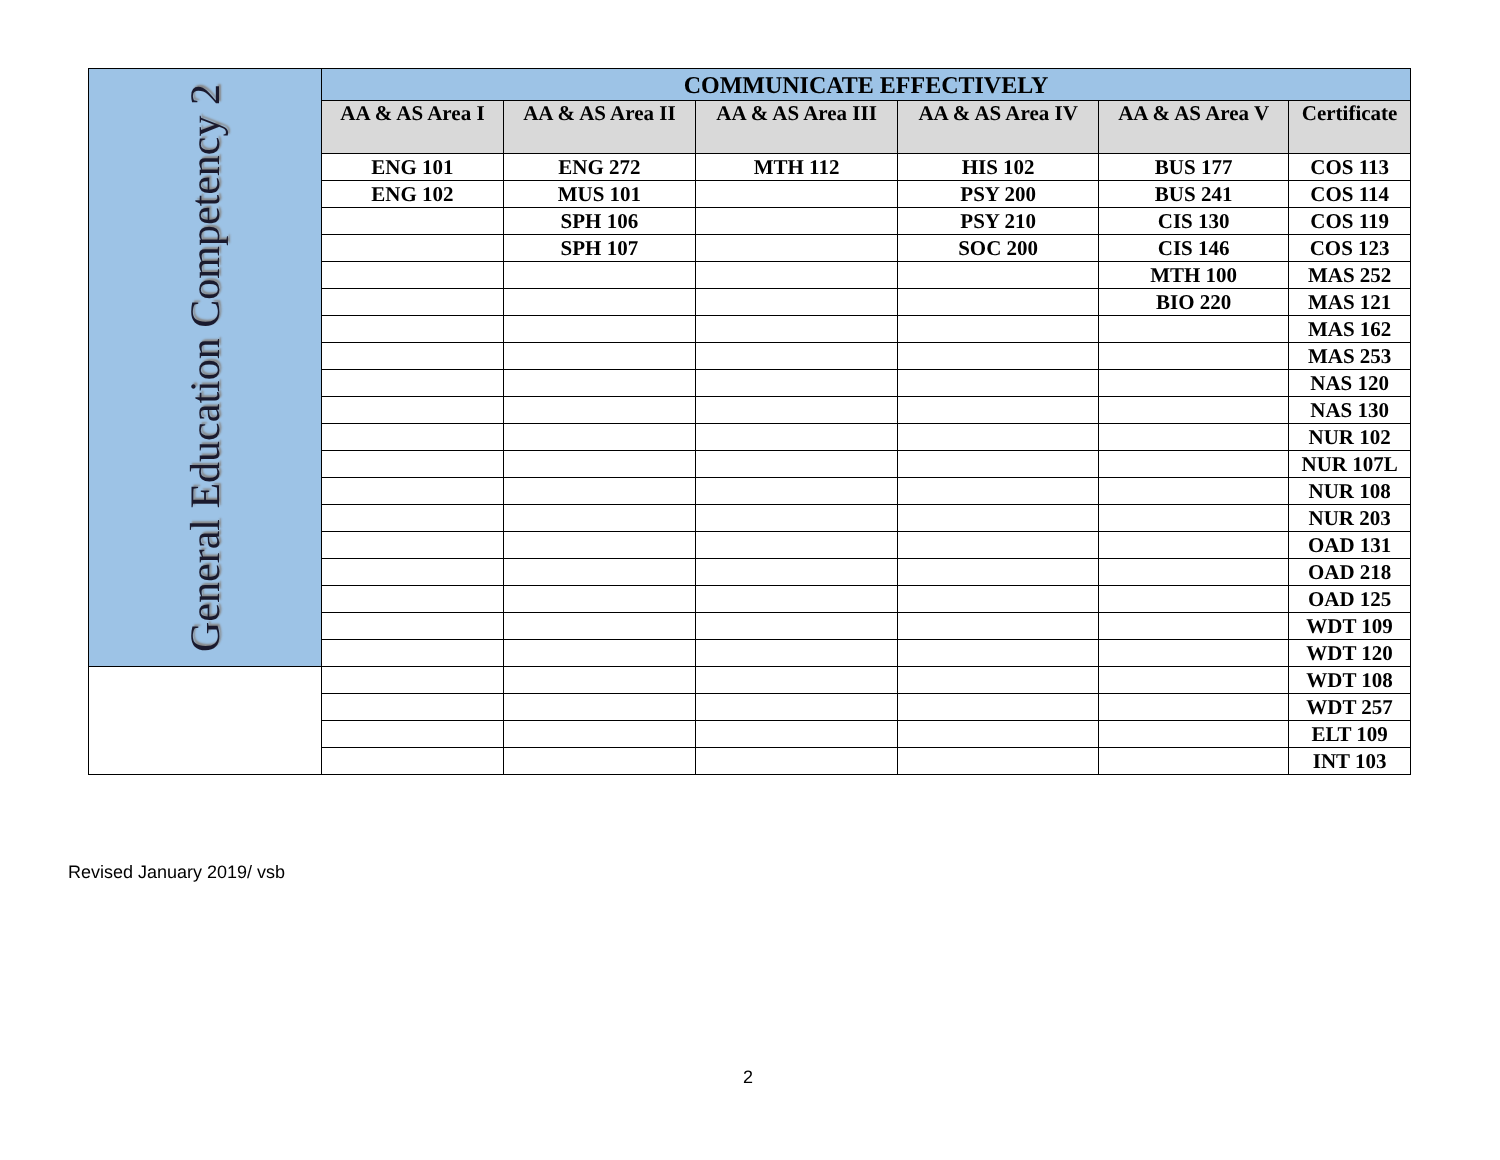| General Education Competency 2 | COMMUNICATE EFFECTIVELY | | | | | |
| | AA & AS Area I | AA & AS Area II | AA & AS Area III | AA & AS Area IV | AA & AS Area V | Certificate |
| | ENG 101 | ENG 272 | MTH 112 | HIS 102 | BUS 177 | COS 113 |
| | ENG 102 | MUS 101 | | PSY 200 | BUS 241 | COS 114 |
| | | SPH 106 | | PSY 210 | CIS 130 | COS 119 |
| | | SPH 107 | | SOC 200 | CIS 146 | COS 123 |
| | | | | | MTH 100 | MAS 252 |
| | | | | | BIO 220 | MAS 121 |
| | | | | | | MAS 162 |
| | | | | | | MAS 253 |
| | | | | | | NAS 120 |
| | | | | | | NAS 130 |
| | | | | | | NUR 102 |
| | | | | | | NUR 107L |
| | | | | | | NUR 108 |
| | | | | | | NUR 203 |
| | | | | | | OAD 131 |
| | | | | | | OAD 218 |
| | | | | | | OAD 125 |
| | | | | | | WDT 109 |
| | | | | | | WDT 120 |
| | | | | | | WDT 108 |
| | | | | | | WDT 257 |
| | | | | | | ELT 109 |
| | | | | | | INT 103 |
Revised January 2019/ vsb
2